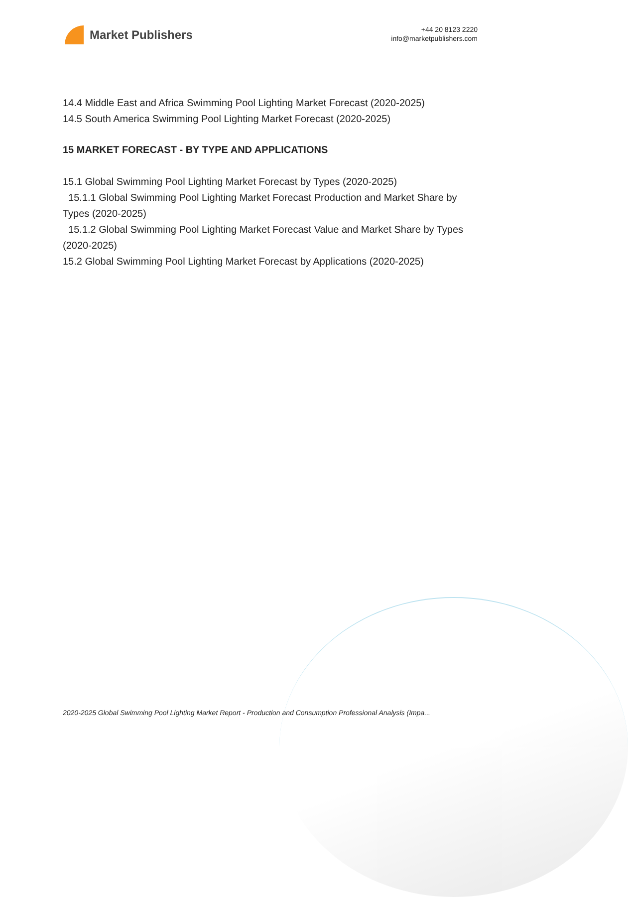Market Publishers
+44 20 8123 2220
info@marketpublishers.com
14.4 Middle East and Africa Swimming Pool Lighting Market Forecast (2020-2025)
14.5 South America Swimming Pool Lighting Market Forecast (2020-2025)
15 MARKET FORECAST - BY TYPE AND APPLICATIONS
15.1 Global Swimming Pool Lighting Market Forecast by Types (2020-2025)
15.1.1 Global Swimming Pool Lighting Market Forecast Production and Market Share by Types (2020-2025)
15.1.2 Global Swimming Pool Lighting Market Forecast Value and Market Share by Types (2020-2025)
15.2 Global Swimming Pool Lighting Market Forecast by Applications (2020-2025)
2020-2025 Global Swimming Pool Lighting Market Report - Production and Consumption Professional Analysis (Impa...